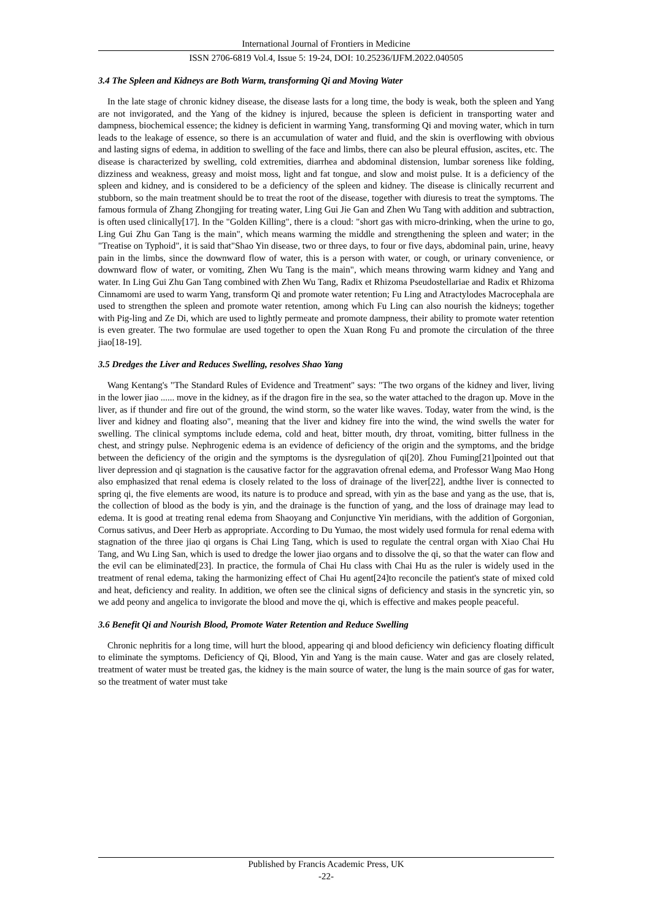International Journal of Frontiers in Medicine
ISSN 2706-6819 Vol.4, Issue 5: 19-24, DOI: 10.25236/IJFM.2022.040505
3.4 The Spleen and Kidneys are Both Warm, transforming Qi and Moving Water
In the late stage of chronic kidney disease, the disease lasts for a long time, the body is weak, both the spleen and Yang are not invigorated, and the Yang of the kidney is injured, because the spleen is deficient in transporting water and dampness, biochemical essence; the kidney is deficient in warming Yang, transforming Qi and moving water, which in turn leads to the leakage of essence, so there is an accumulation of water and fluid, and the skin is overflowing with obvious and lasting signs of edema, in addition to swelling of the face and limbs, there can also be pleural effusion, ascites, etc. The disease is characterized by swelling, cold extremities, diarrhea and abdominal distension, lumbar soreness like folding, dizziness and weakness, greasy and moist moss, light and fat tongue, and slow and moist pulse. It is a deficiency of the spleen and kidney, and is considered to be a deficiency of the spleen and kidney. The disease is clinically recurrent and stubborn, so the main treatment should be to treat the root of the disease, together with diuresis to treat the symptoms. The famous formula of Zhang Zhongjing for treating water, Ling Gui Jie Gan and Zhen Wu Tang with addition and subtraction, is often used clinically[17]. In the "Golden Killing", there is a cloud: "short gas with micro-drinking, when the urine to go, Ling Gui Zhu Gan Tang is the main", which means warming the middle and strengthening the spleen and water; in the "Treatise on Typhoid", it is said that"Shao Yin disease, two or three days, to four or five days, abdominal pain, urine, heavy pain in the limbs, since the downward flow of water, this is a person with water, or cough, or urinary convenience, or downward flow of water, or vomiting, Zhen Wu Tang is the main", which means throwing warm kidney and Yang and water. In Ling Gui Zhu Gan Tang combined with Zhen Wu Tang, Radix et Rhizoma Pseudostellariae and Radix et Rhizoma Cinnamomi are used to warm Yang, transform Qi and promote water retention; Fu Ling and Atractylodes Macrocephala are used to strengthen the spleen and promote water retention, among which Fu Ling can also nourish the kidneys; together with Pig-ling and Ze Di, which are used to lightly permeate and promote dampness, their ability to promote water retention is even greater. The two formulae are used together to open the Xuan Rong Fu and promote the circulation of the three jiao[18-19].
3.5 Dredges the Liver and Reduces Swelling, resolves Shao Yang
Wang Kentang's "The Standard Rules of Evidence and Treatment" says: "The two organs of the kidney and liver, living in the lower jiao ...... move in the kidney, as if the dragon fire in the sea, so the water attached to the dragon up. Move in the liver, as if thunder and fire out of the ground, the wind storm, so the water like waves. Today, water from the wind, is the liver and kidney and floating also", meaning that the liver and kidney fire into the wind, the wind swells the water for swelling. The clinical symptoms include edema, cold and heat, bitter mouth, dry throat, vomiting, bitter fullness in the chest, and stringy pulse. Nephrogenic edema is an evidence of deficiency of the origin and the symptoms, and the bridge between the deficiency of the origin and the symptoms is the dysregulation of qi[20]. Zhou Fuming[21]pointed out that liver depression and qi stagnation is the causative factor for the aggravation ofrenal edema, and Professor Wang Mao Hong also emphasized that renal edema is closely related to the loss of drainage of the liver[22], andthe liver is connected to spring qi, the five elements are wood, its nature is to produce and spread, with yin as the base and yang as the use, that is, the collection of blood as the body is yin, and the drainage is the function of yang, and the loss of drainage may lead to edema. It is good at treating renal edema from Shaoyang and Conjunctive Yin meridians, with the addition of Gorgonian, Cornus sativus, and Deer Herb as appropriate. According to Du Yumao, the most widely used formula for renal edema with stagnation of the three jiao qi organs is Chai Ling Tang, which is used to regulate the central organ with Xiao Chai Hu Tang, and Wu Ling San, which is used to dredge the lower jiao organs and to dissolve the qi, so that the water can flow and the evil can be eliminated[23]. In practice, the formula of Chai Hu class with Chai Hu as the ruler is widely used in the treatment of renal edema, taking the harmonizing effect of Chai Hu agent[24]to reconcile the patient's state of mixed cold and heat, deficiency and reality. In addition, we often see the clinical signs of deficiency and stasis in the syncretic yin, so we add peony and angelica to invigorate the blood and move the qi, which is effective and makes people peaceful.
3.6 Benefit Qi and Nourish Blood, Promote Water Retention and Reduce Swelling
Chronic nephritis for a long time, will hurt the blood, appearing qi and blood deficiency win deficiency floating difficult to eliminate the symptoms. Deficiency of Qi, Blood, Yin and Yang is the main cause. Water and gas are closely related, treatment of water must be treated gas, the kidney is the main source of water, the lung is the main source of gas for water, so the treatment of water must take
Published by Francis Academic Press, UK
-22-